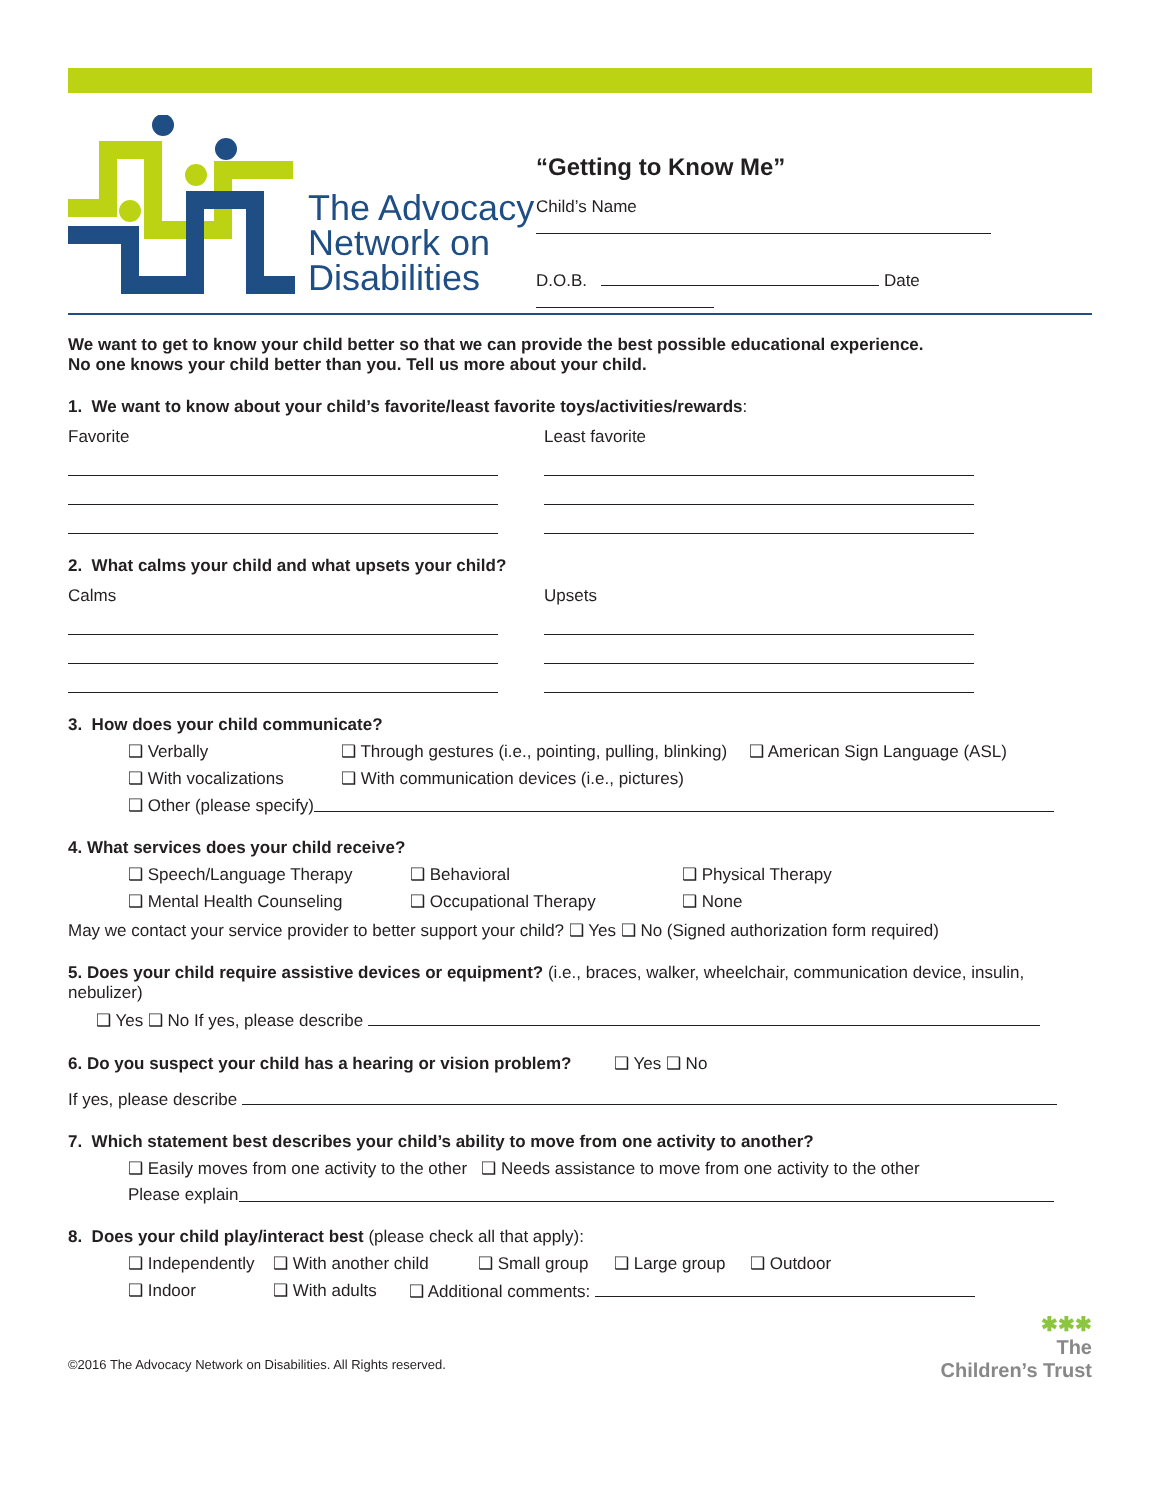The Advocacy
Network on
Disabilities
“Getting to Know Me”
Child’s Name
D.O.B. Date
We want to get to know your child better so that we can provide the best possible educational experience.
No one knows your child better than you. Tell us more about your child.
1. We want to know about your child’s favorite/least favorite toys/activities/rewards:
Favorite Least favorite
2. What calms your child and what upsets your child?
Calms Upsets
3. How does your child communicate?
❑ Verbally ❑ Through gestures (i.e., pointing, pulling, blinking) ❑ American Sign Language (ASL)
❑ With vocalizations ❑ With communication devices (i.e., pictures)
❑ Other (please specify)
4. What services does your child receive?
❑ Speech/Language Therapy ❑ Behavioral ❑ Physical Therapy
❑ Mental Health Counseling ❑ Occupational Therapy ❑ None
May we contact your service provider to better support your child? ❑ Yes ❑ No (Signed authorization form required)
5. Does your child require assistive devices or equipment? (i.e., braces, walker, wheelchair, communication device, insulin, nebulizer)
❑ Yes ❑ No If yes, please describe
6. Do you suspect your child has a hearing or vision problem? ❑ Yes ❑ No
If yes, please describe
7. Which statement best describes your child’s ability to move from one activity to another?
❑ Easily moves from one activity to the other ❑ Needs assistance to move from one activity to the other
Please explain
8. Does your child play/interact best (please check all that apply):
❑ Independently ❑ With another child ❑ Small group ❑ Large group ❑ Outdoor
❑ Indoor ❑ With adults ❑ Additional comments:
©2016 The Advocacy Network on Disabilities. All Rights reserved.
✱✱✱
The
Children’s Trust